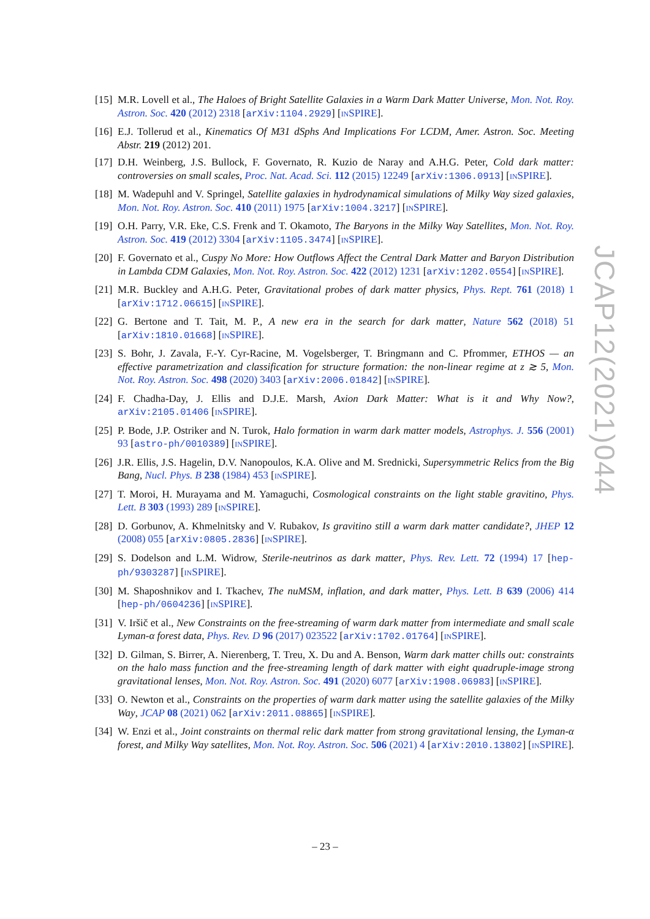[15]
M.R. Lovell et al., The Haloes of Bright Satellite Galaxies in a Warm Dark Matter Universe, Mon. Not. Roy. Astron. Soc. 420 (2012) 2318 [arXiv:1104.2929] [INSPIRE].
[16]
E.J. Tollerud et al., Kinematics Of M31 dSphs And Implications For LCDM, Amer. Astron. Soc. Meeting Abstr. 219 (2012) 201.
[17]
D.H. Weinberg, J.S. Bullock, F. Governato, R. Kuzio de Naray and A.H.G. Peter, Cold dark matter: controversies on small scales, Proc. Nat. Acad. Sci. 112 (2015) 12249 [arXiv:1306.0913] [INSPIRE].
[18]
M. Wadepuhl and V. Springel, Satellite galaxies in hydrodynamical simulations of Milky Way sized galaxies, Mon. Not. Roy. Astron. Soc. 410 (2011) 1975 [arXiv:1004.3217] [INSPIRE].
[19]
O.H. Parry, V.R. Eke, C.S. Frenk and T. Okamoto, The Baryons in the Milky Way Satellites, Mon. Not. Roy. Astron. Soc. 419 (2012) 3304 [arXiv:1105.3474] [INSPIRE].
[20]
F. Governato et al., Cuspy No More: How Outflows Affect the Central Dark Matter and Baryon Distribution in Lambda CDM Galaxies, Mon. Not. Roy. Astron. Soc. 422 (2012) 1231 [arXiv:1202.0554] [INSPIRE].
[21]
M.R. Buckley and A.H.G. Peter, Gravitational probes of dark matter physics, Phys. Rept. 761 (2018) 1 [arXiv:1712.06615] [INSPIRE].
[22]
G. Bertone and T. Tait, M. P., A new era in the search for dark matter, Nature 562 (2018) 51 [arXiv:1810.01668] [INSPIRE].
[23]
S. Bohr, J. Zavala, F.-Y. Cyr-Racine, M. Vogelsberger, T. Bringmann and C. Pfrommer, ETHOS — an effective parametrization and classification for structure formation: the non-linear regime at z ≳ 5, Mon. Not. Roy. Astron. Soc. 498 (2020) 3403 [arXiv:2006.01842] [INSPIRE].
[24]
F. Chadha-Day, J. Ellis and D.J.E. Marsh, Axion Dark Matter: What is it and Why Now?, arXiv:2105.01406 [INSPIRE].
[25]
P. Bode, J.P. Ostriker and N. Turok, Halo formation in warm dark matter models, Astrophys. J. 556 (2001) 93 [astro-ph/0010389] [INSPIRE].
[26]
J.R. Ellis, J.S. Hagelin, D.V. Nanopoulos, K.A. Olive and M. Srednicki, Supersymmetric Relics from the Big Bang, Nucl. Phys. B 238 (1984) 453 [INSPIRE].
[27]
T. Moroi, H. Murayama and M. Yamaguchi, Cosmological constraints on the light stable gravitino, Phys. Lett. B 303 (1993) 289 [INSPIRE].
[28]
D. Gorbunov, A. Khmelnitsky and V. Rubakov, Is gravitino still a warm dark matter candidate?, JHEP 12 (2008) 055 [arXiv:0805.2836] [INSPIRE].
[29]
S. Dodelson and L.M. Widrow, Sterile-neutrinos as dark matter, Phys. Rev. Lett. 72 (1994) 17 [hep-ph/9303287] [INSPIRE].
[30]
M. Shaposhnikov and I. Tkachev, The nuMSM, inflation, and dark matter, Phys. Lett. B 639 (2006) 414 [hep-ph/0604236] [INSPIRE].
[31]
V. Iršič et al., New Constraints on the free-streaming of warm dark matter from intermediate and small scale Lyman-α forest data, Phys. Rev. D 96 (2017) 023522 [arXiv:1702.01764] [INSPIRE].
[32]
D. Gilman, S. Birrer, A. Nierenberg, T. Treu, X. Du and A. Benson, Warm dark matter chills out: constraints on the halo mass function and the free-streaming length of dark matter with eight quadruple-image strong gravitational lenses, Mon. Not. Roy. Astron. Soc. 491 (2020) 6077 [arXiv:1908.06983] [INSPIRE].
[33]
O. Newton et al., Constraints on the properties of warm dark matter using the satellite galaxies of the Milky Way, JCAP 08 (2021) 062 [arXiv:2011.08865] [INSPIRE].
[34]
W. Enzi et al., Joint constraints on thermal relic dark matter from strong gravitational lensing, the Lyman-α forest, and Milky Way satellites, Mon. Not. Roy. Astron. Soc. 506 (2021) 4 [arXiv:2010.13802] [INSPIRE].
JCAP12(2021)044
– 23 –